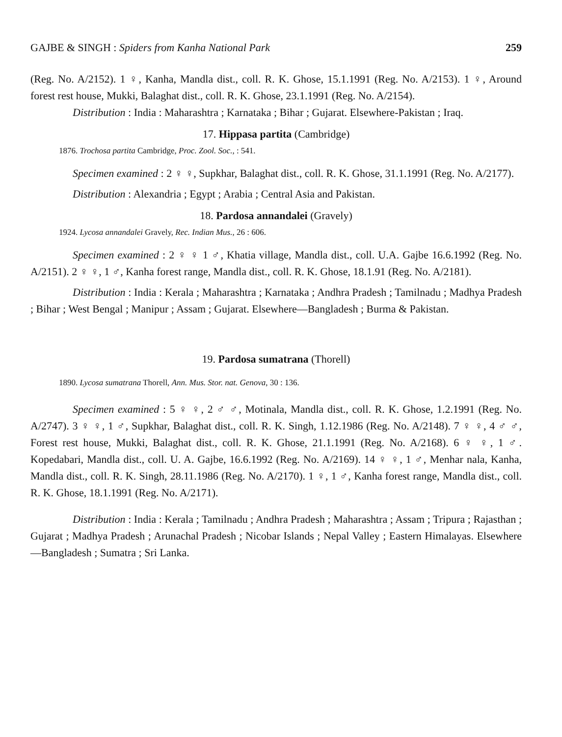GAJBE & SINGH : Spiders from Kanha National Park 259
(Reg. No. A/2152). 1 ♀, Kanha, Mandla dist., coll. R. K. Ghose, 15.1.1991 (Reg. No. A/2153). 1 ♀, Around forest rest house, Mukki, Balaghat dist., coll. R. K. Ghose, 23.1.1991 (Reg. No. A/2154).
Distribution : India : Maharashtra ; Karnataka ; Bihar ; Gujarat. Elsewhere-Pakistan ; Iraq.
17. Hippasa partita (Cambridge)
1876. Trochosa partita Cambridge, Proc. Zool. Soc., : 541.
Specimen examined : 2 ♀ ♀, Supkhar, Balaghat dist., coll. R. K. Ghose, 31.1.1991 (Reg. No. A/2177).
Distribution : Alexandria ; Egypt ; Arabia ; Central Asia and Pakistan.
18. Pardosa annandalei (Gravely)
1924. Lycosa annandalei Gravely, Rec. Indian Mus., 26 : 606.
Specimen examined : 2 ♀ ♀ 1 ♂, Khatia village, Mandla dist., coll. U.A. Gajbe 16.6.1992 (Reg. No. A/2151). 2 ♀ ♀, 1 ♂, Kanha forest range, Mandla dist., coll. R. K. Ghose, 18.1.91 (Reg. No. A/2181).
Distribution : India : Kerala ; Maharashtra ; Karnataka ; Andhra Pradesh ; Tamilnadu ; Madhya Pradesh ; Bihar ; West Bengal ; Manipur ; Assam ; Gujarat. Elsewhere—Bangladesh ; Burma & Pakistan.
19. Pardosa sumatrana (Thorell)
1890. Lycosa sumatrana Thorell, Ann. Mus. Stor. nat. Genova, 30 : 136.
Specimen examined : 5 ♀ ♀, 2 ♂ ♂, Motinala, Mandla dist., coll. R. K. Ghose, 1.2.1991 (Reg. No. A/2747). 3 ♀ ♀, 1 ♂, Supkhar, Balaghat dist., coll. R. K. Singh, 1.12.1986 (Reg. No. A/2148). 7 ♀ ♀, 4 ♂ ♂, Forest rest house, Mukki, Balaghat dist., coll. R. K. Ghose, 21.1.1991 (Reg. No. A/2168). 6 ♀ ♀, 1 ♂. Kopedabari, Mandla dist., coll. U. A. Gajbe, 16.6.1992 (Reg. No. A/2169). 14 ♀ ♀, 1 ♂, Menhar nala, Kanha, Mandla dist., coll. R. K. Singh, 28.11.1986 (Reg. No. A/2170). 1 ♀, 1 ♂, Kanha forest range, Mandla dist., coll. R. K. Ghose, 18.1.1991 (Reg. No. A/2171).
Distribution : India : Kerala ; Tamilnadu ; Andhra Pradesh ; Maharashtra ; Assam ; Tripura ; Rajasthan ; Gujarat ; Madhya Pradesh ; Arunachal Pradesh ; Nicobar Islands ; Nepal Valley ; Eastern Himalayas. Elsewhere—Bangladesh ; Sumatra ; Sri Lanka.